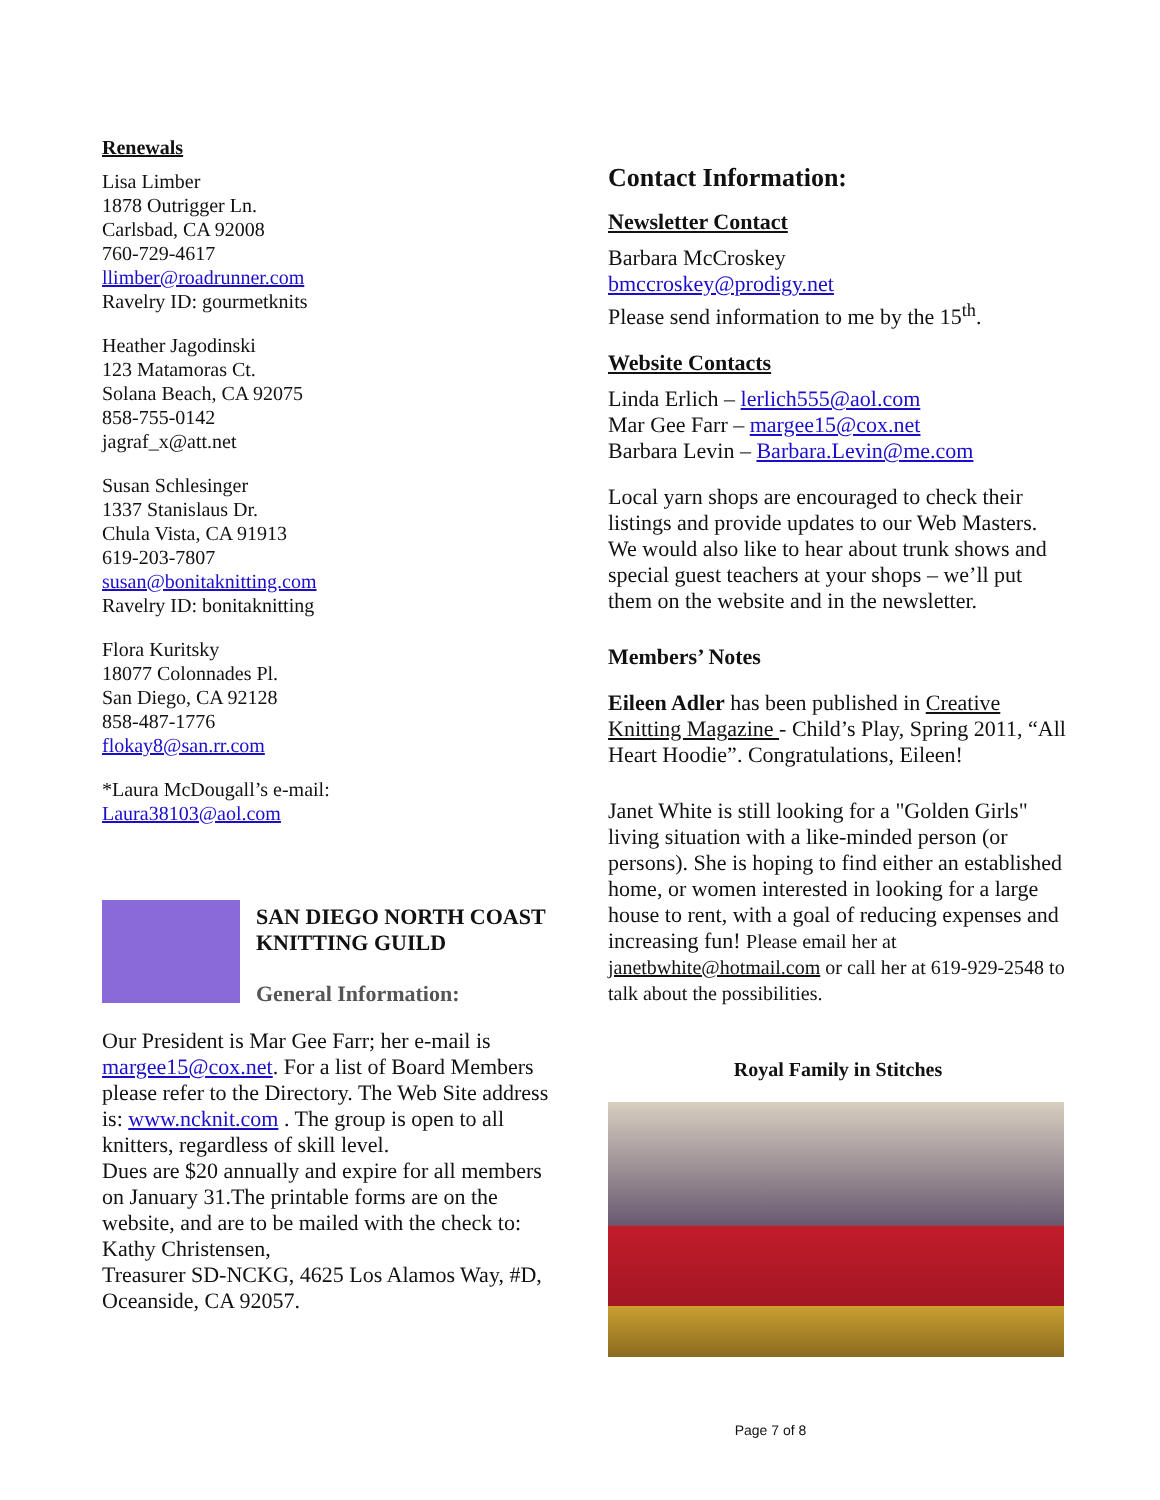Renewals
Lisa Limber
1878 Outrigger Ln.
Carlsbad, CA 92008
760-729-4617
llimber@roadrunner.com
Ravelry ID: gourmetknits
Heather Jagodinski
123 Matamoras Ct.
Solana Beach, CA 92075
858-755-0142
jagraf_x@att.net
Susan Schlesinger
1337 Stanislaus Dr.
Chula Vista, CA 91913
619-203-7807
susan@bonitaknitting.com
Ravelry ID: bonitaknitting
Flora Kuritsky
18077 Colonnades Pl.
San Diego, CA 92128
858-487-1776
flokay8@san.rr.com
*Laura McDougall’s e-mail:
Laura38103@aol.com
SAN DIEGO NORTH COAST KNITTING GUILD
General Information:
Our President is Mar Gee Farr; her e-mail is margee15@cox.net. For a list of Board Members please refer to the Directory. The Web Site address is: www.ncknit.com . The group is open to all knitters, regardless of skill level.
Dues are $20 annually and expire for all members on January 31.The printable forms are on the website, and are to be mailed with the check to: Kathy Christensen,
Treasurer SD-NCKG, 4625 Los Alamos Way, #D, Oceanside, CA 92057.
Contact Information:
Newsletter Contact
Barbara McCroskey
bmccroskey@prodigy.net
Please send information to me by the 15<sup>th</sup>.
Website Contacts
Linda Erlich – lerlich555@aol.com
Mar Gee Farr – margee15@cox.net
Barbara Levin – Barbara.Levin@me.com
Local yarn shops are encouraged to check their listings and provide updates to our Web Masters. We would also like to hear about trunk shows and special guest teachers at your shops – we’ll put them on the website and in the newsletter.
Members’ Notes
Eileen Adler has been published in Creative Knitting Magazine - Child’s Play, Spring 2011, “All Heart Hoodie”. Congratulations, Eileen!
Janet White is still looking for a "Golden Girls" living situation with a like-minded person (or persons). She is hoping to find either an established home, or women interested in looking for a large house to rent, with a goal of reducing expenses and increasing fun! Please email her at janetbwhite@hotmail.com or call her at 619-929-2548 to talk about the possibilities.
Royal Family in Stitches
Page 7 of 8